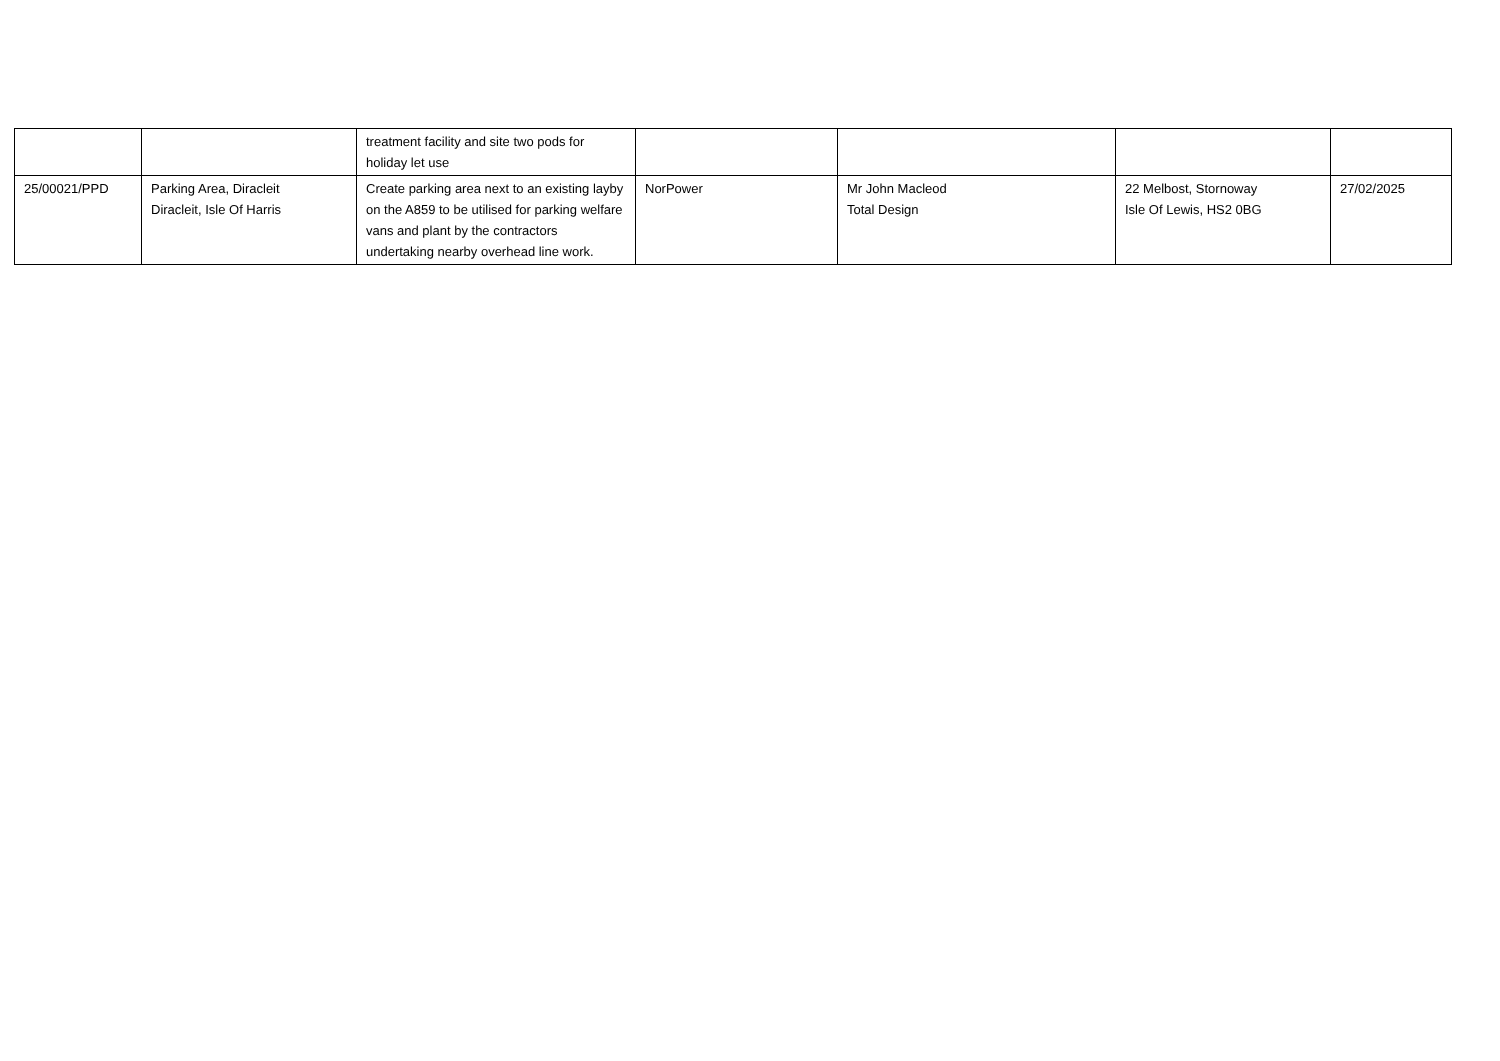| | | treatment facility and site two pods for holiday let use | | | | |
| 25/00021/PPD | Parking Area, Diracleit Diracleit, Isle Of Harris | Create parking area next to an existing layby on the A859 to be utilised for parking welfare vans and plant by the contractors undertaking nearby overhead line work. | NorPower | Mr John Macleod Total Design | 22 Melbost, Stornoway Isle Of Lewis, HS2 0BG | 27/02/2025 |